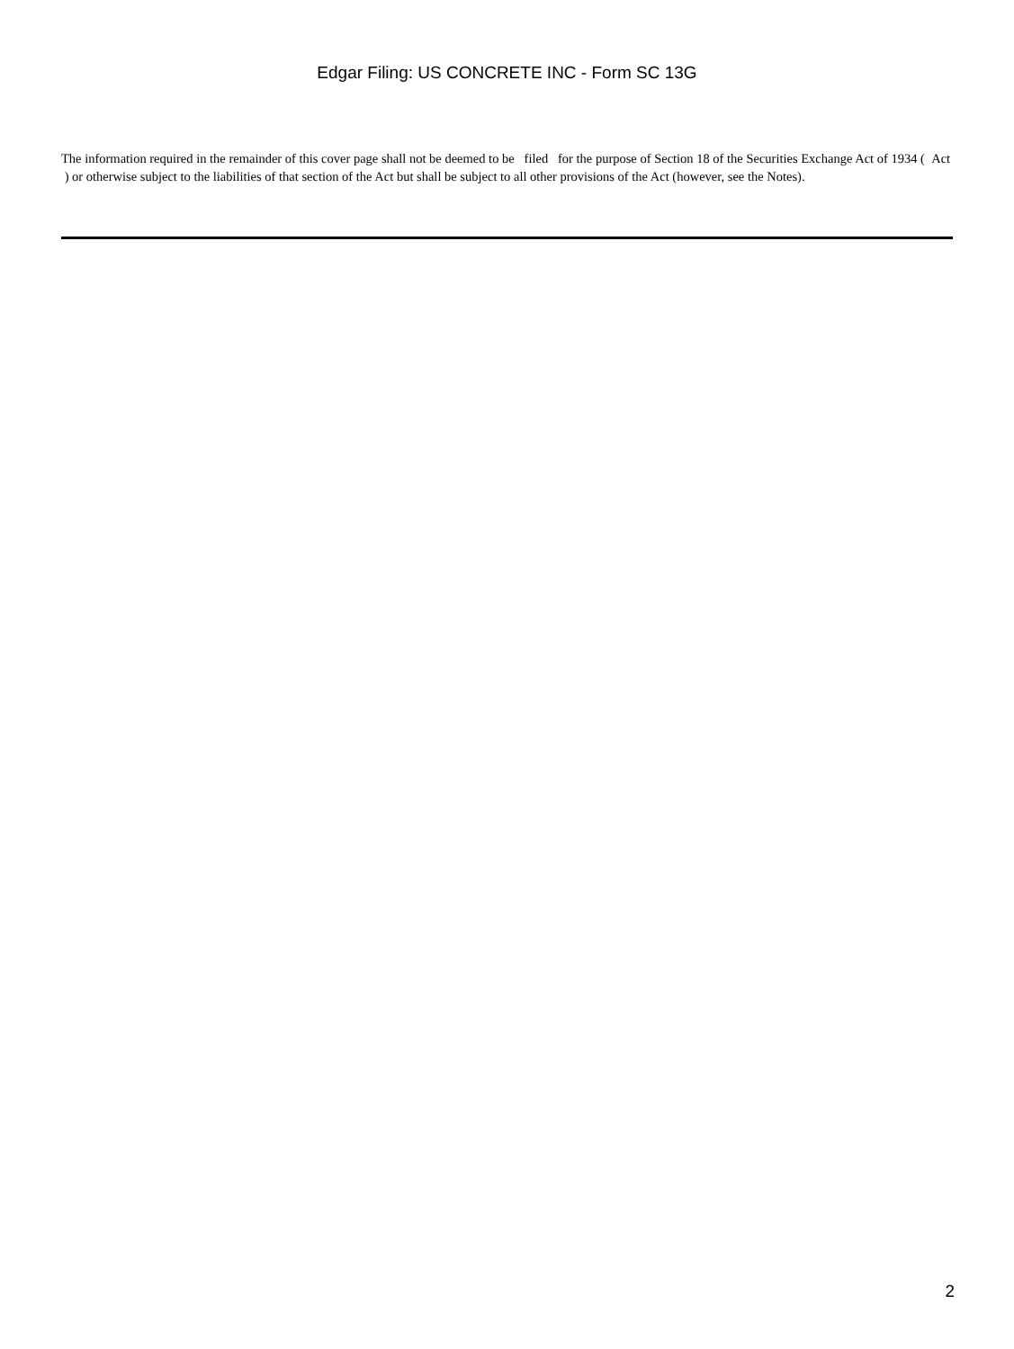Edgar Filing: US CONCRETE INC - Form SC 13G
The information required in the remainder of this cover page shall not be deemed to be filed for the purpose of Section 18 of the Securities Exchange Act of 1934 ( Act ) or otherwise subject to the liabilities of that section of the Act but shall be subject to all other provisions of the Act (however, see the Notes).
2